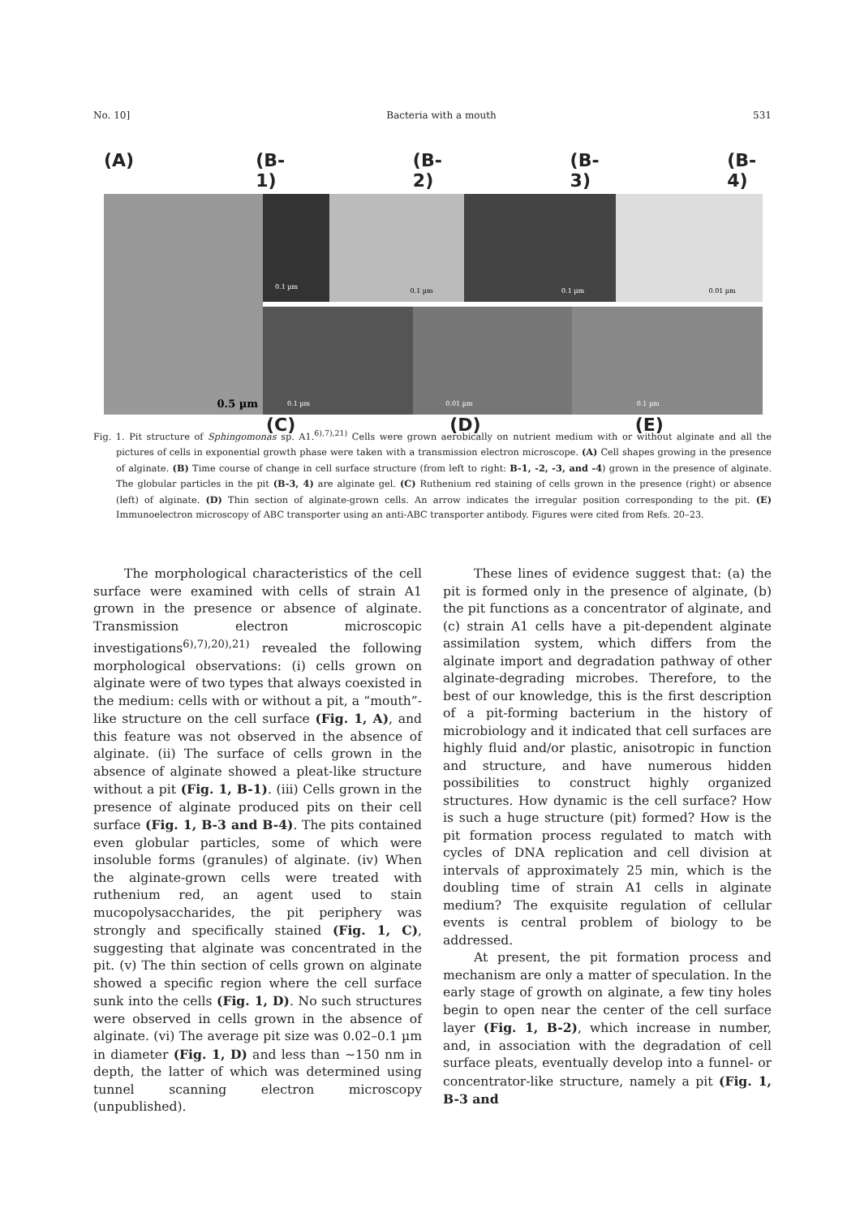No. 10] Bacteria with a mouth 531
(A) (B-1) (B-2) (B-3) (B-4)
0.5 µm
0.1 µm
0.1 µm 0.1 µm 0.01 µm
0.1 µm 0.01 µm 0.1 µm
(C) (D) (E)
Fig. 1. Pit structure of Sphingomonas sp. A1.<sup>6),7),21)</sup> Cells were grown aerobically on nutrient medium with or without alginate and all the pictures of cells in exponential growth phase were taken with a transmission electron microscope. (A) Cell shapes growing in the presence of alginate. (B) Time course of change in cell surface structure (from left to right: B-1, -2, -3, and -4) grown in the presence of alginate. The globular particles in the pit (B-3, 4) are alginate gel. (C) Ruthenium red staining of cells grown in the presence (right) or absence (left) of alginate. (D) Thin section of alginate-grown cells. An arrow indicates the irregular position corresponding to the pit. (E) Immunoelectron microscopy of ABC transporter using an anti-ABC transporter antibody. Figures were cited from Refs. 20–23.
The morphological characteristics of the cell surface were examined with cells of strain A1 grown in the presence or absence of alginate. Transmission electron microscopic investigations<sup>6),7),20),21)</sup> revealed the following morphological observations: (i) cells grown on alginate were of two types that always coexisted in the medium: cells with or without a pit, a “mouth”-like structure on the cell surface (Fig. 1, A), and this feature was not observed in the absence of alginate. (ii) The surface of cells grown in the absence of alginate showed a pleat-like structure without a pit (Fig. 1, B-1). (iii) Cells grown in the presence of alginate produced pits on their cell surface (Fig. 1, B-3 and B-4). The pits contained even globular particles, some of which were insoluble forms (granules) of alginate. (iv) When the alginate-grown cells were treated with ruthenium red, an agent used to stain mucopolysaccharides, the pit periphery was strongly and specifically stained (Fig. 1, C), suggesting that alginate was concentrated in the pit. (v) The thin section of cells grown on alginate showed a specific region where the cell surface sunk into the cells (Fig. 1, D). No such structures were observed in cells grown in the absence of alginate. (vi) The average pit size was 0.02–0.1 µm in diameter (Fig. 1, D) and less than ∼150 nm in depth, the latter of which was determined using tunnel scanning electron microscopy (unpublished).
These lines of evidence suggest that: (a) the pit is formed only in the presence of alginate, (b) the pit functions as a concentrator of alginate, and (c) strain A1 cells have a pit-dependent alginate assimilation system, which differs from the alginate import and degradation pathway of other alginate-degrading microbes. Therefore, to the best of our knowledge, this is the first description of a pit-forming bacterium in the history of microbiology and it indicated that cell surfaces are highly fluid and/or plastic, anisotropic in function and structure, and have numerous hidden possibilities to construct highly organized structures. How dynamic is the cell surface? How is such a huge structure (pit) formed? How is the pit formation process regulated to match with cycles of DNA replication and cell division at intervals of approximately 25 min, which is the doubling time of strain A1 cells in alginate medium? The exquisite regulation of cellular events is central problem of biology to be addressed.
At present, the pit formation process and mechanism are only a matter of speculation. In the early stage of growth on alginate, a few tiny holes begin to open near the center of the cell surface layer (Fig. 1, B-2), which increase in number, and, in association with the degradation of cell surface pleats, eventually develop into a funnel- or concentrator-like structure, namely a pit (Fig. 1, B-3 and